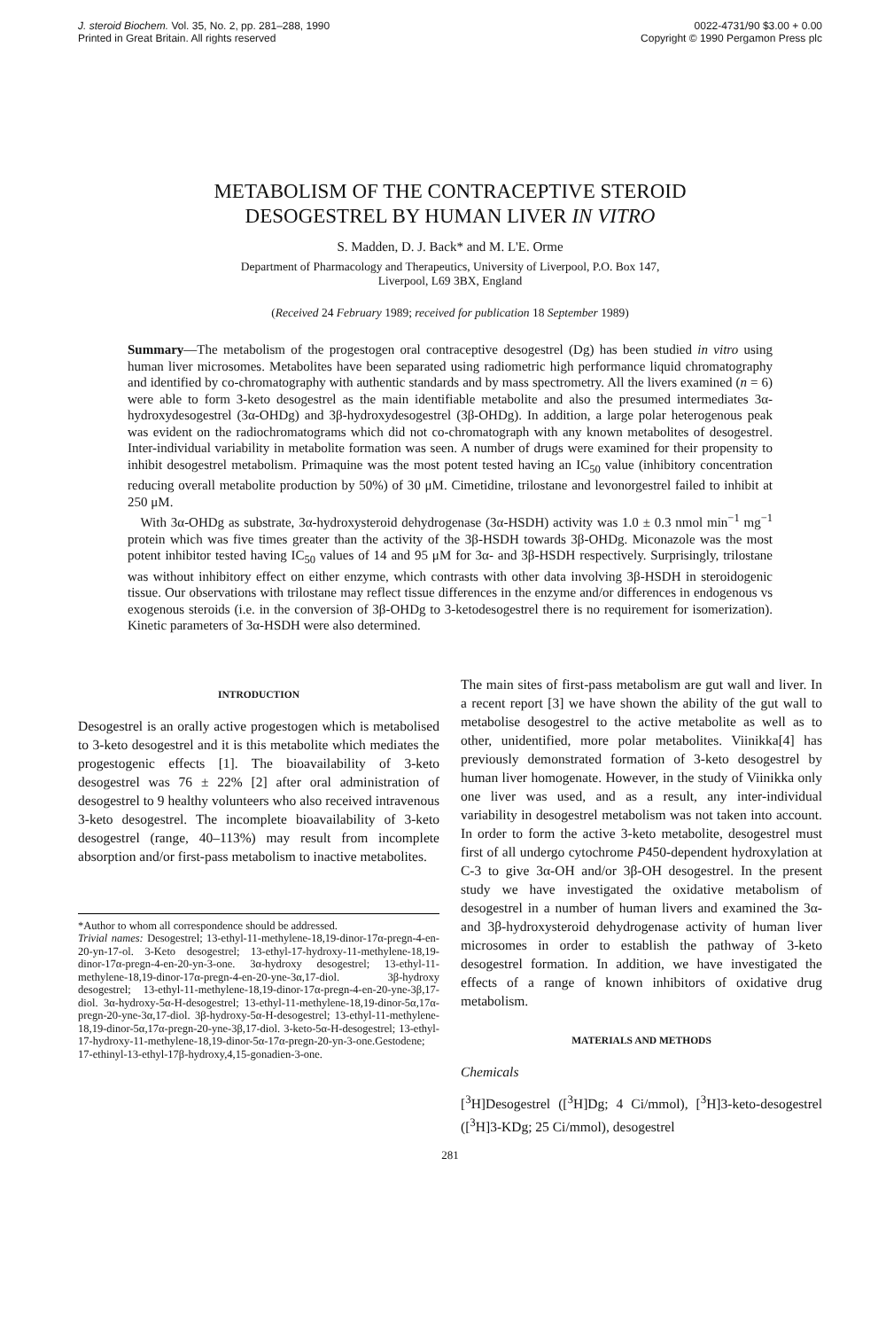J. steroid Biochem. Vol. 35, No. 2, pp. 281–288, 1990
Printed in Great Britain. All rights reserved
0022-4731/90 $3.00 + 0.00
Copyright © 1990 Pergamon Press plc
METABOLISM OF THE CONTRACEPTIVE STEROID
DESOGESTREL BY HUMAN LIVER IN VITRO
S. Madden, D. J. Back* and M. L'E. Orme
Department of Pharmacology and Therapeutics, University of Liverpool, P.O. Box 147,
Liverpool, L69 3BX, England
(Received 24 February 1989; received for publication 18 September 1989)
Summary—The metabolism of the progestogen oral contraceptive desogestrel (Dg) has been studied in vitro using human liver microsomes. Metabolites have been separated using radiometric high performance liquid chromatography and identified by co-chromatography with authentic standards and by mass spectrometry. All the livers examined (n = 6) were able to form 3-keto desogestrel as the main identifiable metabolite and also the presumed intermediates 3α-hydroxydesogestrel (3α-OHDg) and 3β-hydroxydesogestrel (3β-OHDg). In addition, a large polar heterogenous peak was evident on the radiochromatograms which did not co-chromatograph with any known metabolites of desogestrel. Inter-individual variability in metabolite formation was seen. A number of drugs were examined for their propensity to inhibit desogestrel metabolism. Primaquine was the most potent tested having an IC<sub>50</sub> value (inhibitory concentration reducing overall metabolite production by 50%) of 30 μM. Cimetidine, trilostane and levonorgestrel failed to inhibit at 250 μM.
With 3α-OHDg as substrate, 3α-hydroxysteroid dehydrogenase (3α-HSDH) activity was 1.0 ± 0.3 nmol min<sup>−1</sup> mg<sup>−1</sup> protein which was five times greater than the activity of the 3β-HSDH towards 3β-OHDg. Miconazole was the most potent inhibitor tested having IC<sub>50</sub> values of 14 and 95 μM for 3α- and 3β-HSDH respectively. Surprisingly, trilostane was without inhibitory effect on either enzyme, which contrasts with other data involving 3β-HSDH in steroidogenic tissue. Our observations with trilostane may reflect tissue differences in the enzyme and/or differences in endogenous vs exogenous steroids (i.e. in the conversion of 3β-OHDg to 3-ketodesogestrel there is no requirement for isomerization). Kinetic parameters of 3α-HSDH were also determined.
INTRODUCTION
Desogestrel is an orally active progestogen which is metabolised to 3-keto desogestrel and it is this metabolite which mediates the progestogenic effects [1]. The bioavailability of 3-keto desogestrel was 76 ± 22% [2] after oral administration of desogestrel to 9 healthy volunteers who also received intravenous 3-keto desogestrel. The incomplete bioavailability of 3-keto desogestrel (range, 40–113%) may result from incomplete absorption and/or first-pass metabolism to inactive metabolites.
*Author to whom all correspondence should be addressed.
Trivial names: Desogestrel; 13-ethyl-11-methylene-18,19-dinor-17α-pregn-4-en-20-yn-17-ol. 3-Keto desogestrel; 13-ethyl-17-hydroxy-11-methylene-18,19-dinor-17α-pregn-4-en-20-yn-3-one. 3α-hydroxy desogestrel; 13-ethyl-11-methylene-18,19-dinor-17α-pregn-4-en-20-yne-3α,17-diol. 3β-hydroxy desogestrel; 13-ethyl-11-methylene-18,19-dinor-17α-pregn-4-en-20-yne-3β,17-diol. 3α-hydroxy-5α-H-desogestrel; 13-ethyl-11-methylene-18,19-dinor-5α,17α-pregn-20-yne-3α,17-diol. 3β-hydroxy-5α-H-desogestrel; 13-ethyl-11-methylene-18,19-dinor-5α,17α-pregn-20-yne-3β,17-diol. 3-keto-5α-H-desogestrel; 13-ethyl-17-hydroxy-11-methylene-18,19-dinor-5α-17α-pregn-20-yn-3-one.Gestodene; 17-ethinyl-13-ethyl-17β-hydroxy,4,15-gonadien-3-one.
The main sites of first-pass metabolism are gut wall and liver. In a recent report [3] we have shown the ability of the gut wall to metabolise desogestrel to the active metabolite as well as to other, unidentified, more polar metabolites. Viinikka[4] has previously demonstrated formation of 3-keto desogestrel by human liver homogenate. However, in the study of Viinikka only one liver was used, and as a result, any inter-individual variability in desogestrel metabolism was not taken into account. In order to form the active 3-keto metabolite, desogestrel must first of all undergo cytochrome P450-dependent hydroxylation at C-3 to give 3α-OH and/or 3β-OH desogestrel. In the present study we have investigated the oxidative metabolism of desogestrel in a number of human livers and examined the 3α- and 3β-hydroxysteroid dehydrogenase activity of human liver microsomes in order to establish the pathway of 3-keto desogestrel formation. In addition, we have investigated the effects of a range of known inhibitors of oxidative drug metabolism.
MATERIALS AND METHODS
Chemicals
[<sup>3</sup>H]Desogestrel ([<sup>3</sup>H]Dg; 4 Ci/mmol), [<sup>3</sup>H]3-keto-desogestrel ([<sup>3</sup>H]3-KDg; 25 Ci/mmol), desogestrel
281